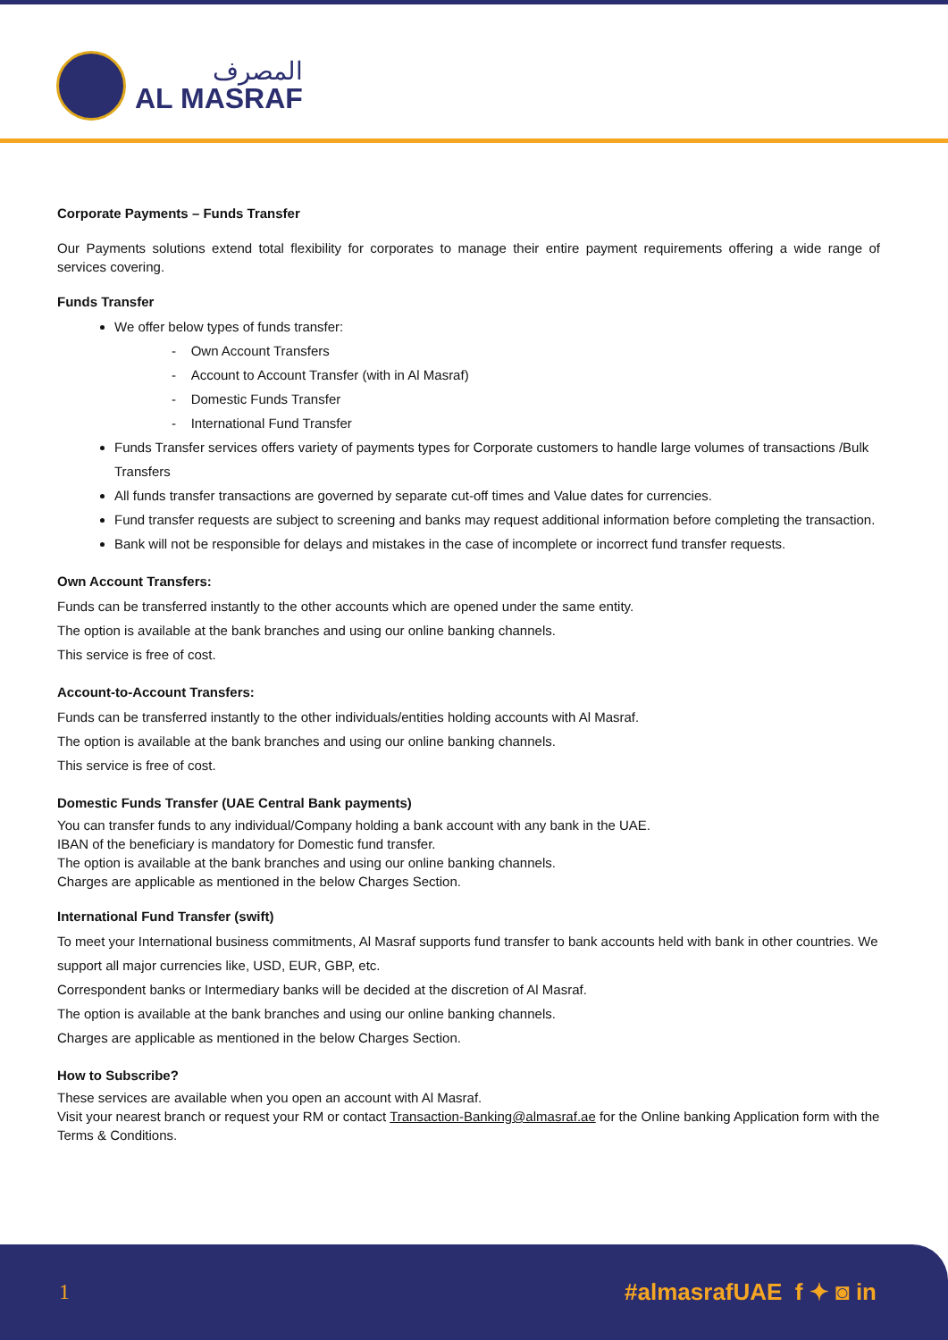المصرف
AL MASRAF
Corporate Payments – Funds Transfer
Our Payments solutions extend total flexibility for corporates to manage their entire payment requirements offering a wide range of services covering.
Funds Transfer
We offer below types of funds transfer:
- Own Account Transfers
- Account to Account Transfer (with in Al Masraf)
- Domestic Funds Transfer
- International Fund Transfer
Funds Transfer services offers variety of payments types for Corporate customers to handle large volumes of transactions /Bulk Transfers
All funds transfer transactions are governed by separate cut-off times and Value dates for currencies.
Fund transfer requests are subject to screening and banks may request additional information before completing the transaction.
Bank will not be responsible for delays and mistakes in the case of incomplete or incorrect fund transfer requests.
Own Account Transfers:
Funds can be transferred instantly to the other accounts which are opened under the same entity.
The option is available at the bank branches and using our online banking channels.
This service is free of cost.
Account-to-Account Transfers:
Funds can be transferred instantly to the other individuals/entities holding accounts with Al Masraf.
The option is available at the bank branches and using our online banking channels.
This service is free of cost.
Domestic Funds Transfer (UAE Central Bank payments)
You can transfer funds to any individual/Company holding a bank account with any bank in the UAE.
IBAN of the beneficiary is mandatory for Domestic fund transfer.
The option is available at the bank branches and using our online banking channels.
Charges are applicable as mentioned in the below Charges Section.
International Fund Transfer (swift)
To meet your International business commitments, Al Masraf supports fund transfer to bank accounts held with bank in other countries. We support all major currencies like, USD, EUR, GBP, etc.
Correspondent banks or Intermediary banks will be decided at the discretion of Al Masraf.
The option is available at the bank branches and using our online banking channels.
Charges are applicable as mentioned in the below Charges Section.
How to Subscribe?
These services are available when you open an account with Al Masraf.
Visit your nearest branch or request your RM or contact Transaction-Banking@almasraf.ae for the Online banking Application form with the Terms & Conditions.
1 #almasrafUAE f ✦ ◙ in